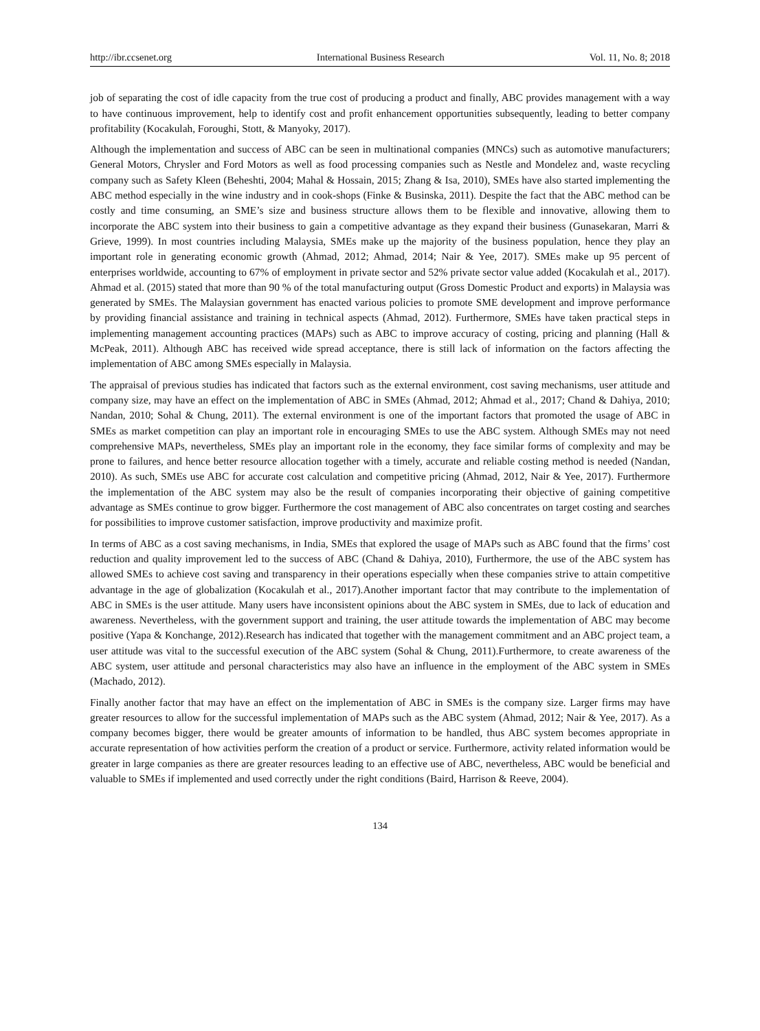http://ibr.ccsenet.org International Business Research Vol. 11, No. 8; 2018
job of separating the cost of idle capacity from the true cost of producing a product and finally, ABC provides management with a way to have continuous improvement, help to identify cost and profit enhancement opportunities subsequently, leading to better company profitability (Kocakulah, Foroughi, Stott, & Manyoky, 2017).
Although the implementation and success of ABC can be seen in multinational companies (MNCs) such as automotive manufacturers; General Motors, Chrysler and Ford Motors as well as food processing companies such as Nestle and Mondelez and, waste recycling company such as Safety Kleen (Beheshti, 2004; Mahal & Hossain, 2015; Zhang & Isa, 2010), SMEs have also started implementing the ABC method especially in the wine industry and in cook-shops (Finke & Businska, 2011). Despite the fact that the ABC method can be costly and time consuming, an SME’s size and business structure allows them to be flexible and innovative, allowing them to incorporate the ABC system into their business to gain a competitive advantage as they expand their business (Gunasekaran, Marri & Grieve, 1999). In most countries including Malaysia, SMEs make up the majority of the business population, hence they play an important role in generating economic growth (Ahmad, 2012; Ahmad, 2014; Nair & Yee, 2017). SMEs make up 95 percent of enterprises worldwide, accounting to 67% of employment in private sector and 52% private sector value added (Kocakulah et al., 2017). Ahmad et al. (2015) stated that more than 90 % of the total manufacturing output (Gross Domestic Product and exports) in Malaysia was generated by SMEs. The Malaysian government has enacted various policies to promote SME development and improve performance by providing financial assistance and training in technical aspects (Ahmad, 2012). Furthermore, SMEs have taken practical steps in implementing management accounting practices (MAPs) such as ABC to improve accuracy of costing, pricing and planning (Hall & McPeak, 2011). Although ABC has received wide spread acceptance, there is still lack of information on the factors affecting the implementation of ABC among SMEs especially in Malaysia.
The appraisal of previous studies has indicated that factors such as the external environment, cost saving mechanisms, user attitude and company size, may have an effect on the implementation of ABC in SMEs (Ahmad, 2012; Ahmad et al., 2017; Chand & Dahiya, 2010; Nandan, 2010; Sohal & Chung, 2011). The external environment is one of the important factors that promoted the usage of ABC in SMEs as market competition can play an important role in encouraging SMEs to use the ABC system. Although SMEs may not need comprehensive MAPs, nevertheless, SMEs play an important role in the economy, they face similar forms of complexity and may be prone to failures, and hence better resource allocation together with a timely, accurate and reliable costing method is needed (Nandan, 2010). As such, SMEs use ABC for accurate cost calculation and competitive pricing (Ahmad, 2012, Nair & Yee, 2017). Furthermore the implementation of the ABC system may also be the result of companies incorporating their objective of gaining competitive advantage as SMEs continue to grow bigger. Furthermore the cost management of ABC also concentrates on target costing and searches for possibilities to improve customer satisfaction, improve productivity and maximize profit.
In terms of ABC as a cost saving mechanisms, in India, SMEs that explored the usage of MAPs such as ABC found that the firms’ cost reduction and quality improvement led to the success of ABC (Chand & Dahiya, 2010), Furthermore, the use of the ABC system has allowed SMEs to achieve cost saving and transparency in their operations especially when these companies strive to attain competitive advantage in the age of globalization (Kocakulah et al., 2017).Another important factor that may contribute to the implementation of ABC in SMEs is the user attitude. Many users have inconsistent opinions about the ABC system in SMEs, due to lack of education and awareness. Nevertheless, with the government support and training, the user attitude towards the implementation of ABC may become positive (Yapa & Konchange, 2012).Research has indicated that together with the management commitment and an ABC project team, a user attitude was vital to the successful execution of the ABC system (Sohal & Chung, 2011).Furthermore, to create awareness of the ABC system, user attitude and personal characteristics may also have an influence in the employment of the ABC system in SMEs (Machado, 2012).
Finally another factor that may have an effect on the implementation of ABC in SMEs is the company size. Larger firms may have greater resources to allow for the successful implementation of MAPs such as the ABC system (Ahmad, 2012; Nair & Yee, 2017). As a company becomes bigger, there would be greater amounts of information to be handled, thus ABC system becomes appropriate in accurate representation of how activities perform the creation of a product or service. Furthermore, activity related information would be greater in large companies as there are greater resources leading to an effective use of ABC, nevertheless, ABC would be beneficial and valuable to SMEs if implemented and used correctly under the right conditions (Baird, Harrison & Reeve, 2004).
134